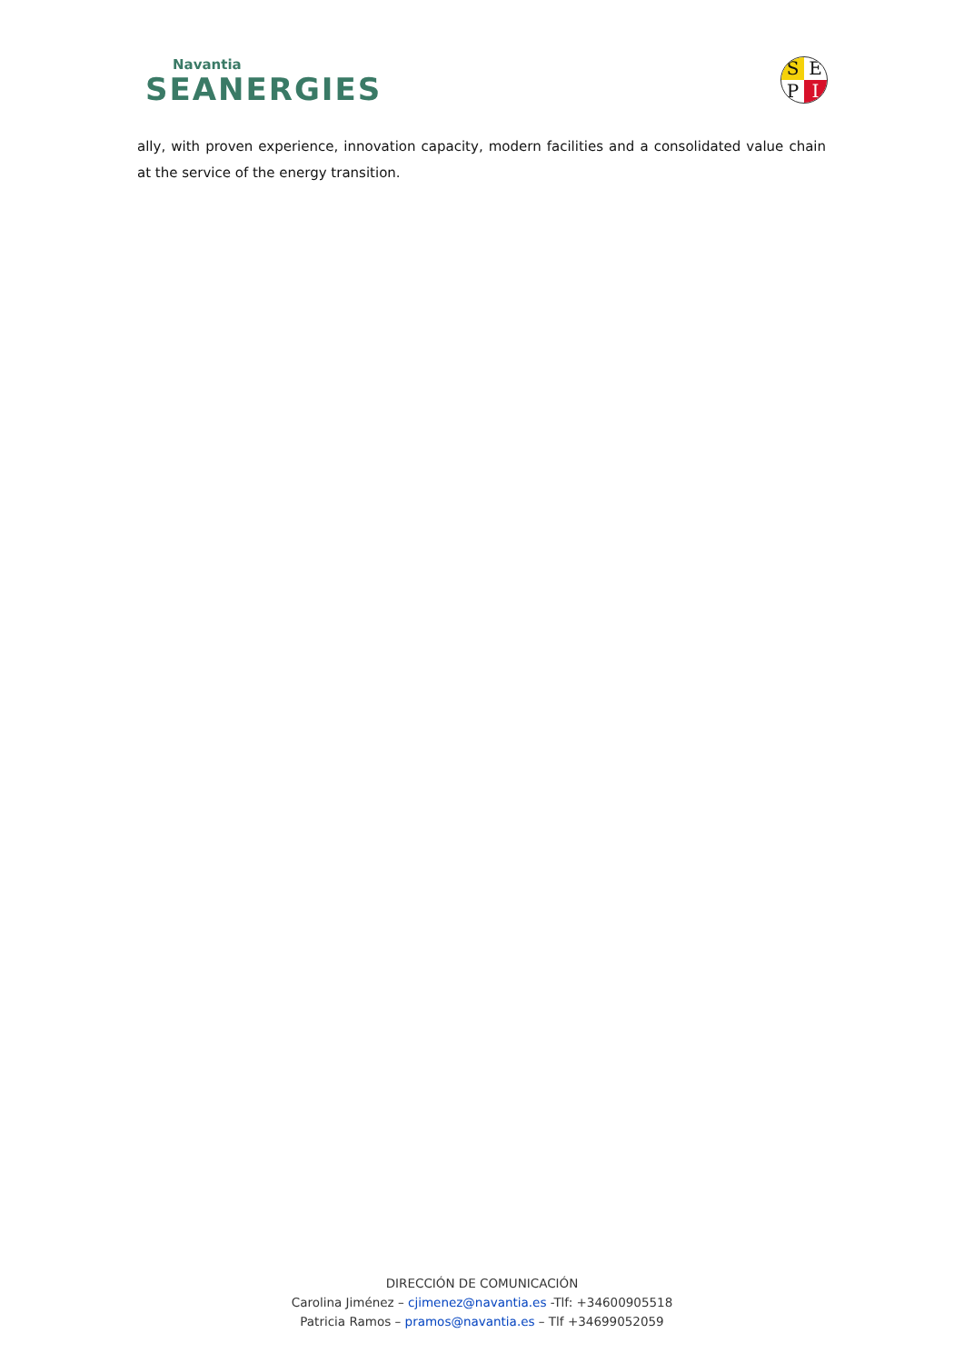Navantia
SEANERGIES
SEPI
ally, with proven experience, innovation capacity, modern facilities and a consolidated value chain at the service of the energy transition.
DIRECCIÓN DE COMUNICACIÓN
Carolina Jiménez – cjimenez@navantia.es -Tlf: +34600905518
Patricia Ramos – pramos@navantia.es – Tlf +34699052059